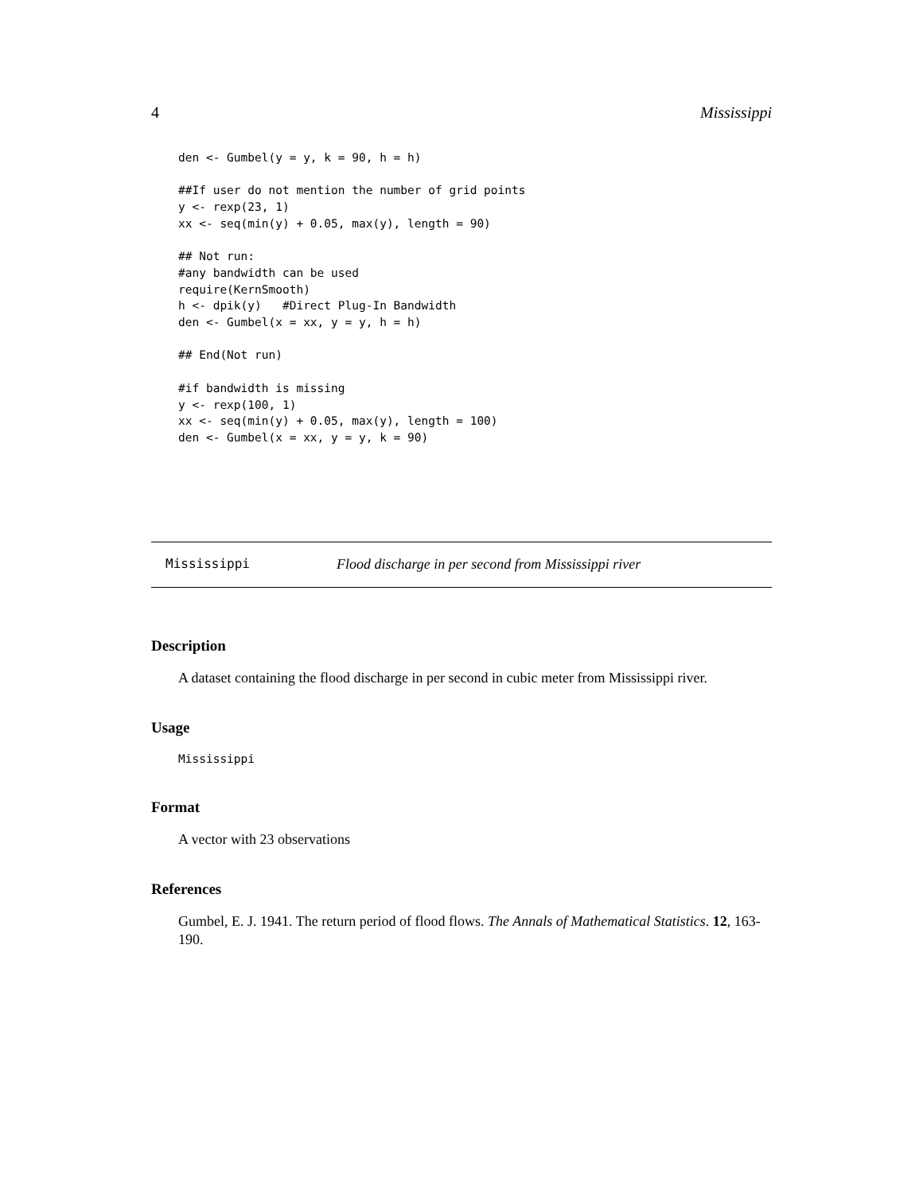4 Mississippi
den <- Gumbel(y = y, k = 90, h = h)

##If user do not mention the number of grid points
y <- rexp(23, 1)
xx <- seq(min(y) + 0.05, max(y), length = 90)

## Not run:
#any bandwidth can be used
require(KernSmooth)
h <- dpik(y)   #Direct Plug-In Bandwidth
den <- Gumbel(x = xx, y = y, h = h)

## End(Not run)

#if bandwidth is missing
y <- rexp(100, 1)
xx <- seq(min(y) + 0.05, max(y), length = 100)
den <- Gumbel(x = xx, y = y, k = 90)
Mississippi Flood discharge in per second from Mississippi river
Description
A dataset containing the flood discharge in per second in cubic meter from Mississippi river.
Usage
Mississippi
Format
A vector with 23 observations
References
Gumbel, E. J. 1941. The return period of flood flows. The Annals of Mathematical Statistics. 12, 163-190.